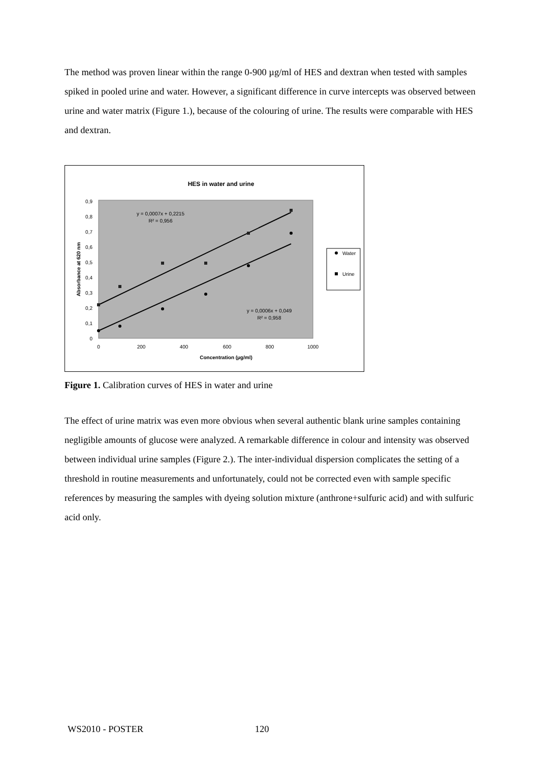The method was proven linear within the range 0-900 µg/ml of HES and dextran when tested with samples spiked in pooled urine and water. However, a significant difference in curve intercepts was observed between urine and water matrix (Figure 1.), because of the colouring of urine. The results were comparable with HES and dextran.
HES in water and urine
0
0,1
0,2
0,3
0,4
0,5
0,6
0,7
0,8
0,9
0
200
400
600
800
1000
Concentration (µg/ml)
Absorbance at 620 nm
y = 0,0007x + 0,2215
R² = 0,956
y = 0,0006x + 0,049
R² = 0,958
Water
Urine
Figure 1. Calibration curves of HES in water and urine
The effect of urine matrix was even more obvious when several authentic blank urine samples containing negligible amounts of glucose were analyzed. A remarkable difference in colour and intensity was observed between individual urine samples (Figure 2.). The inter-individual dispersion complicates the setting of a threshold in routine measurements and unfortunately, could not be corrected even with sample specific references by measuring the samples with dyeing solution mixture (anthrone+sulfuric acid) and with sulfuric acid only.
WS2010 - POSTER 120